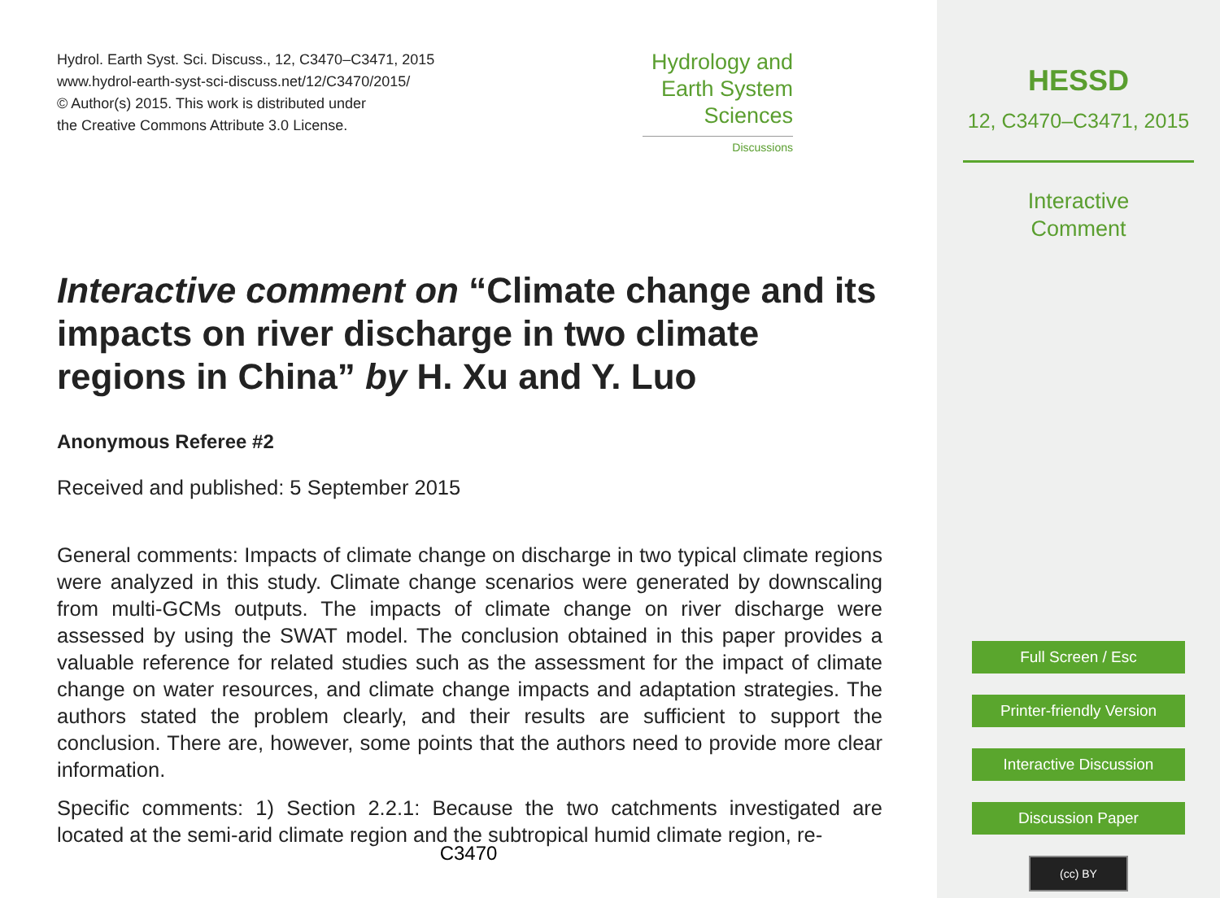Hydrol. Earth Syst. Sci. Discuss., 12, C3470–C3471, 2015
www.hydrol-earth-syst-sci-discuss.net/12/C3470/2015/
© Author(s) 2015. This work is distributed under
the Creative Commons Attribute 3.0 License.
Hydrology and
Earth System
Sciences
Discussions
Interactive comment on “Climate change and its impacts on river discharge in two climate regions in China” by H. Xu and Y. Luo
Anonymous Referee #2
Received and published: 5 September 2015
General comments: Impacts of climate change on discharge in two typical climate regions were analyzed in this study. Climate change scenarios were generated by downscaling from multi-GCMs outputs. The impacts of climate change on river discharge were assessed by using the SWAT model. The conclusion obtained in this paper provides a valuable reference for related studies such as the assessment for the impact of climate change on water resources, and climate change impacts and adaptation strategies. The authors stated the problem clearly, and their results are sufficient to support the conclusion. There are, however, some points that the authors need to provide more clear information.
Specific comments: 1) Section 2.2.1: Because the two catchments investigated are located at the semi-arid climate region and the subtropical humid climate region, re-
C3470
HESSD
12, C3470–C3471, 2015
Interactive
Comment
Full Screen / Esc
Printer-friendly Version
Interactive Discussion
Discussion Paper
(cc) BY